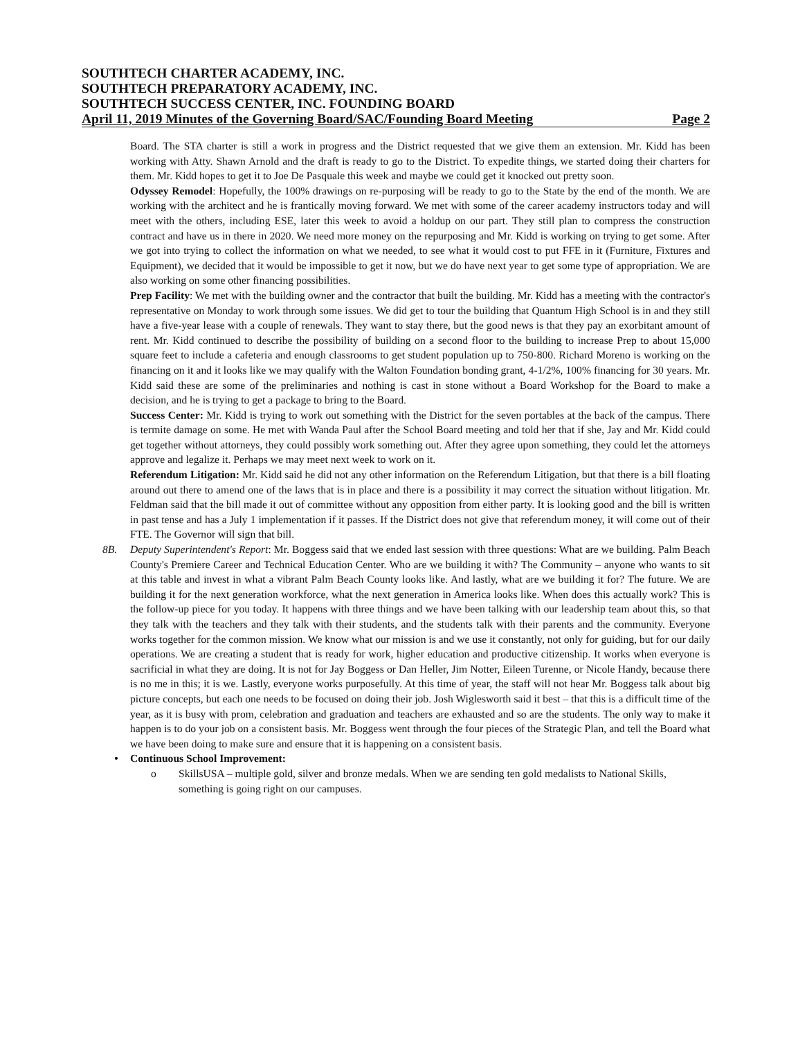SOUTHTECH CHARTER ACADEMY, INC.
SOUTHTECH PREPARATORY ACADEMY, INC.
SOUTHTECH SUCCESS CENTER, INC. FOUNDING BOARD
April 11, 2019 Minutes of the Governing Board/SAC/Founding Board Meeting Page 2
Board. The STA charter is still a work in progress and the District requested that we give them an extension. Mr. Kidd has been working with Atty. Shawn Arnold and the draft is ready to go to the District. To expedite things, we started doing their charters for them. Mr. Kidd hopes to get it to Joe De Pasquale this week and maybe we could get it knocked out pretty soon.
Odyssey Remodel: Hopefully, the 100% drawings on re-purposing will be ready to go to the State by the end of the month. We are working with the architect and he is frantically moving forward. We met with some of the career academy instructors today and will meet with the others, including ESE, later this week to avoid a holdup on our part. They still plan to compress the construction contract and have us in there in 2020. We need more money on the repurposing and Mr. Kidd is working on trying to get some. After we got into trying to collect the information on what we needed, to see what it would cost to put FFE in it (Furniture, Fixtures and Equipment), we decided that it would be impossible to get it now, but we do have next year to get some type of appropriation. We are also working on some other financing possibilities.
Prep Facility: We met with the building owner and the contractor that built the building. Mr. Kidd has a meeting with the contractor's representative on Monday to work through some issues. We did get to tour the building that Quantum High School is in and they still have a five-year lease with a couple of renewals. They want to stay there, but the good news is that they pay an exorbitant amount of rent. Mr. Kidd continued to describe the possibility of building on a second floor to the building to increase Prep to about 15,000 square feet to include a cafeteria and enough classrooms to get student population up to 750-800. Richard Moreno is working on the financing on it and it looks like we may qualify with the Walton Foundation bonding grant, 4-1/2%, 100% financing for 30 years. Mr. Kidd said these are some of the preliminaries and nothing is cast in stone without a Board Workshop for the Board to make a decision, and he is trying to get a package to bring to the Board.
Success Center: Mr. Kidd is trying to work out something with the District for the seven portables at the back of the campus. There is termite damage on some. He met with Wanda Paul after the School Board meeting and told her that if she, Jay and Mr. Kidd could get together without attorneys, they could possibly work something out. After they agree upon something, they could let the attorneys approve and legalize it. Perhaps we may meet next week to work on it.
Referendum Litigation: Mr. Kidd said he did not any other information on the Referendum Litigation, but that there is a bill floating around out there to amend one of the laws that is in place and there is a possibility it may correct the situation without litigation. Mr. Feldman said that the bill made it out of committee without any opposition from either party. It is looking good and the bill is written in past tense and has a July 1 implementation if it passes. If the District does not give that referendum money, it will come out of their FTE. The Governor will sign that bill.
8B. Deputy Superintendent's Report: Mr. Boggess said that we ended last session with three questions: What are we building. Palm Beach County's Premiere Career and Technical Education Center. Who are we building it with? The Community – anyone who wants to sit at this table and invest in what a vibrant Palm Beach County looks like. And lastly, what are we building it for? The future. We are building it for the next generation workforce, what the next generation in America looks like. When does this actually work? This is the follow-up piece for you today. It happens with three things and we have been talking with our leadership team about this, so that they talk with the teachers and they talk with their students, and the students talk with their parents and the community. Everyone works together for the common mission. We know what our mission is and we use it constantly, not only for guiding, but for our daily operations. We are creating a student that is ready for work, higher education and productive citizenship. It works when everyone is sacrificial in what they are doing. It is not for Jay Boggess or Dan Heller, Jim Notter, Eileen Turenne, or Nicole Handy, because there is no me in this; it is we. Lastly, everyone works purposefully. At this time of year, the staff will not hear Mr. Boggess talk about big picture concepts, but each one needs to be focused on doing their job. Josh Wiglesworth said it best – that this is a difficult time of the year, as it is busy with prom, celebration and graduation and teachers are exhausted and so are the students. The only way to make it happen is to do your job on a consistent basis. Mr. Boggess went through the four pieces of the Strategic Plan, and tell the Board what we have been doing to make sure and ensure that it is happening on a consistent basis.
• Continuous School Improvement:
o SkillsUSA – multiple gold, silver and bronze medals. When we are sending ten gold medalists to National Skills, something is going right on our campuses.